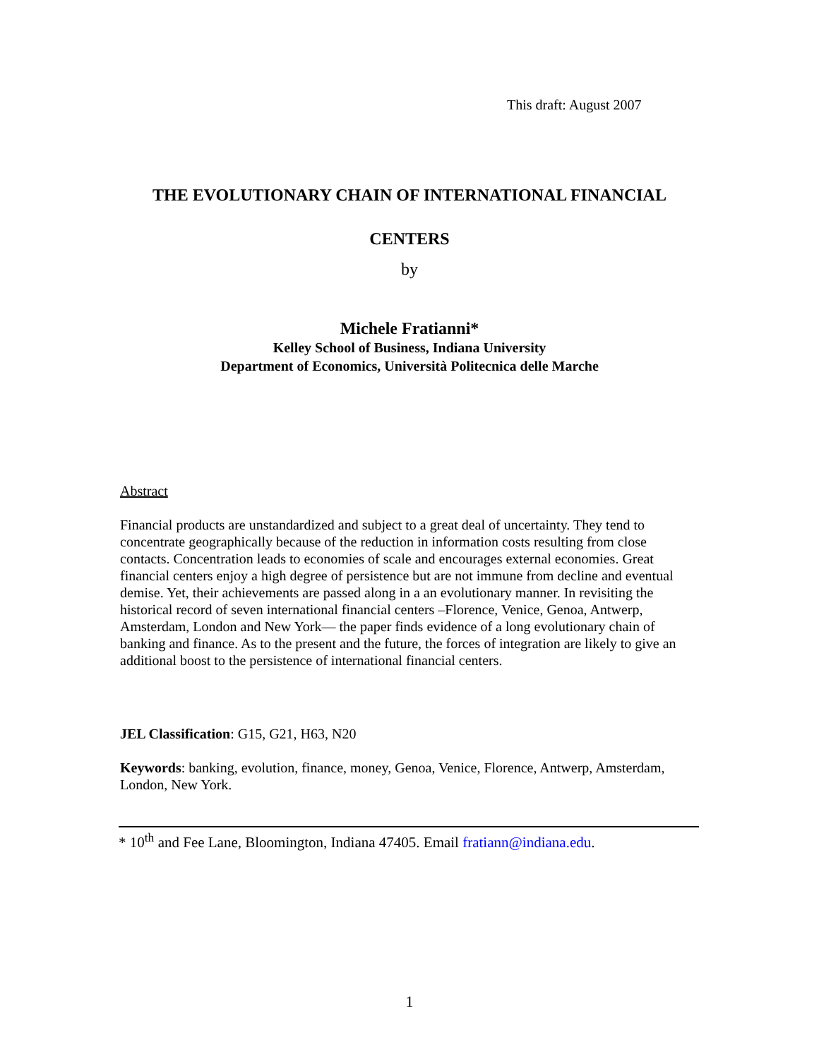This draft: August 2007
THE EVOLUTIONARY CHAIN OF INTERNATIONAL FINANCIAL
CENTERS
by
Michele Fratianni*
Kelley School of Business, Indiana University
Department of Economics, Università Politecnica delle Marche
Abstract
Financial products are unstandardized and subject to a great deal of uncertainty. They tend to concentrate geographically because of the reduction in information costs resulting from close contacts. Concentration leads to economies of scale and encourages external economies. Great financial centers enjoy a high degree of persistence but are not immune from decline and eventual demise. Yet, their achievements are passed along in a an evolutionary manner. In revisiting the historical record of seven international financial centers –Florence, Venice, Genoa, Antwerp, Amsterdam, London and New York— the paper finds evidence of a long evolutionary chain of banking and finance. As to the present and the future, the forces of integration are likely to give an additional boost to the persistence of international financial centers.
JEL Classification: G15, G21, H63, N20
Keywords: banking, evolution, finance, money, Genoa, Venice, Florence, Antwerp, Amsterdam, London, New York.
* 10<sup>th</sup> and Fee Lane, Bloomington, Indiana 47405. Email fratiann@indiana.edu.
1